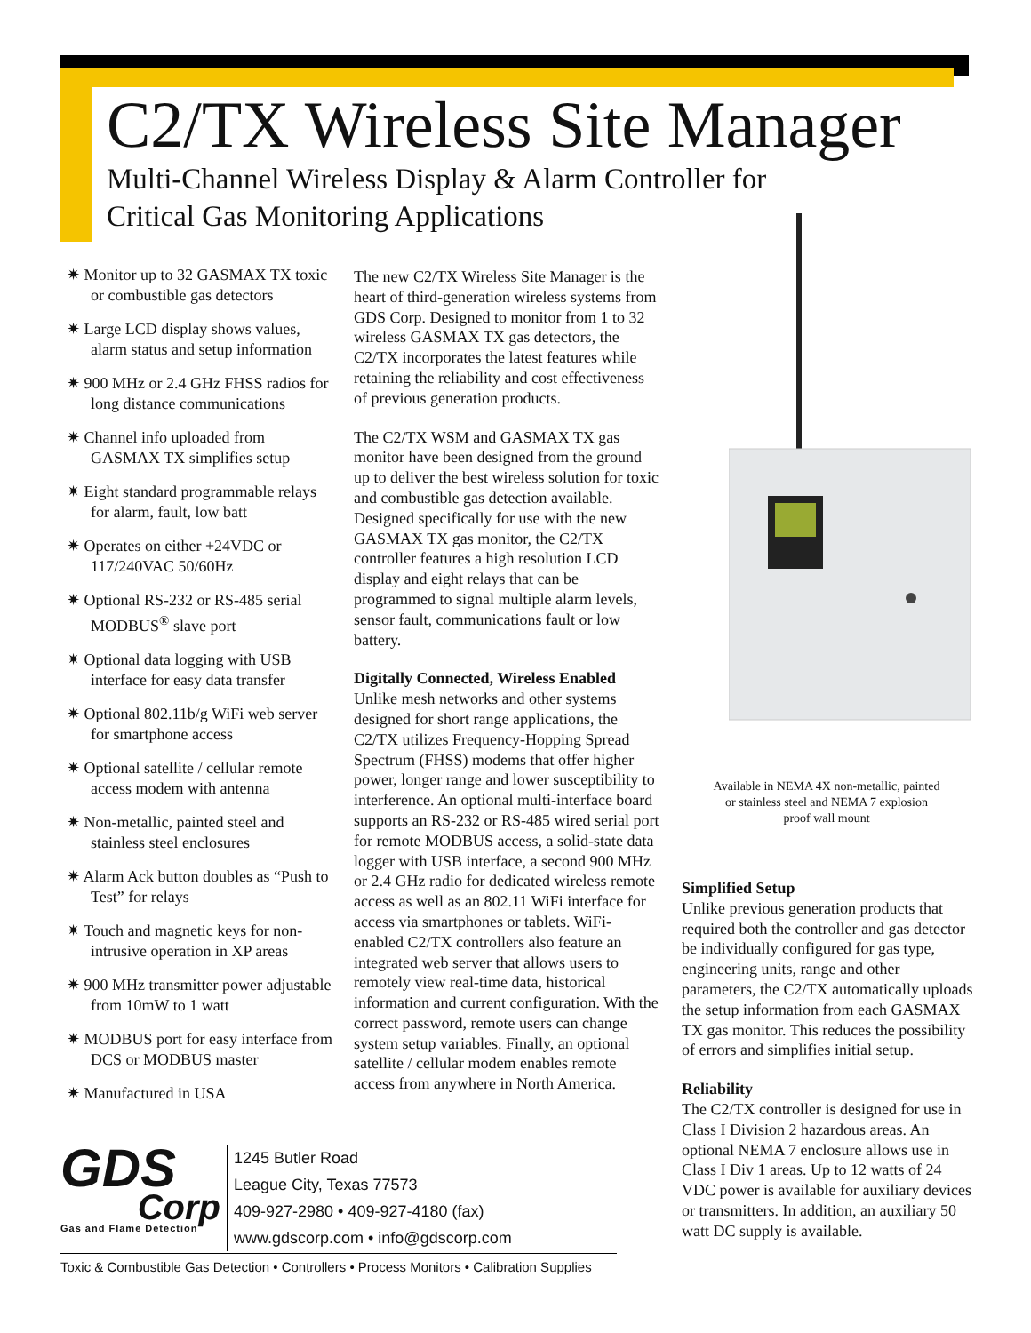C2/TX Wireless Site Manager
Multi-Channel Wireless Display & Alarm Controller for
Critical Gas Monitoring Applications
✷ Monitor up to 32 GASMAX TX toxic or combustible gas detectors
✷ Large LCD display shows values, alarm status and setup information
✷ 900 MHz or 2.4 GHz FHSS radios for long distance communications
✷ Channel info uploaded from GASMAX TX simplifies setup
✷ Eight standard programmable relays for alarm, fault, low batt
✷ Operates on either +24VDC or 117/240VAC 50/60Hz
✷ Optional RS-232 or RS-485 serial MODBUS<sup>®</sup> slave port
✷ Optional data logging with USB interface for easy data transfer
✷ Optional 802.11b/g WiFi web server for smartphone access
✷ Optional satellite / cellular remote access modem with antenna
✷ Non-metallic, painted steel and stainless steel enclosures
✷ Alarm Ack button doubles as “Push to Test” for relays
✷ Touch and magnetic keys for non-intrusive operation in XP areas
✷ 900 MHz transmitter power adjustable from 10mW to 1 watt
✷ MODBUS port for easy interface from DCS or MODBUS master
✷ Manufactured in USA
The new C2/TX Wireless Site Manager is the heart of third-generation wireless systems from GDS Corp. Designed to monitor from 1 to 32 wireless GASMAX TX gas detectors, the C2/TX incorporates the latest features while retaining the reliability and cost effectiveness of previous generation products.
The C2/TX WSM and GASMAX TX gas monitor have been designed from the ground up to deliver the best wireless solution for toxic and combustible gas detection available. Designed specifically for use with the new GASMAX TX gas monitor, the C2/TX controller features a high resolution LCD display and eight relays that can be programmed to signal multiple alarm levels, sensor fault, communications fault or low battery.
Digitally Connected, Wireless Enabled
Unlike mesh networks and other systems designed for short range applications, the C2/TX utilizes Frequency-Hopping Spread Spectrum (FHSS) modems that offer higher power, longer range and lower susceptibility to interference. An optional multi-interface board supports an RS-232 or RS-485 wired serial port for remote MODBUS access, a solid-state data logger with USB interface, a second 900 MHz or 2.4 GHz radio for dedicated wireless remote access as well as an 802.11 WiFi interface for access via smartphones or tablets. WiFi-enabled C2/TX controllers also feature an integrated web server that allows users to remotely view real-time data, historical information and current configuration. With the correct password, remote users can change system setup variables. Finally, an optional satellite / cellular modem enables remote access from anywhere in North America.
Available in NEMA 4X non-metallic, painted or stainless steel and NEMA 7 explosion proof wall mount
Simplified Setup
Unlike previous generation products that required both the controller and gas detector be individually configured for gas type, engineering units, range and other parameters, the C2/TX automatically uploads the setup information from each GASMAX TX gas monitor. This reduces the possibility of errors and simplifies initial setup.
Reliability
The C2/TX controller is designed for use in Class I Division 2 hazardous areas. An optional NEMA 7 enclosure allows use in Class I Div 1 areas. Up to 12 watts of 24 VDC power is available for auxiliary devices or transmitters. In addition, an auxiliary 50 watt DC supply is available.
GDS
Corp
Gas and Flame Detection
1245 Butler Road
League City, Texas 77573
409-927-2980 • 409-927-4180 (fax)
www.gdscorp.com • info@gdscorp.com
Toxic & Combustible Gas Detection • Controllers • Process Monitors • Calibration Supplies